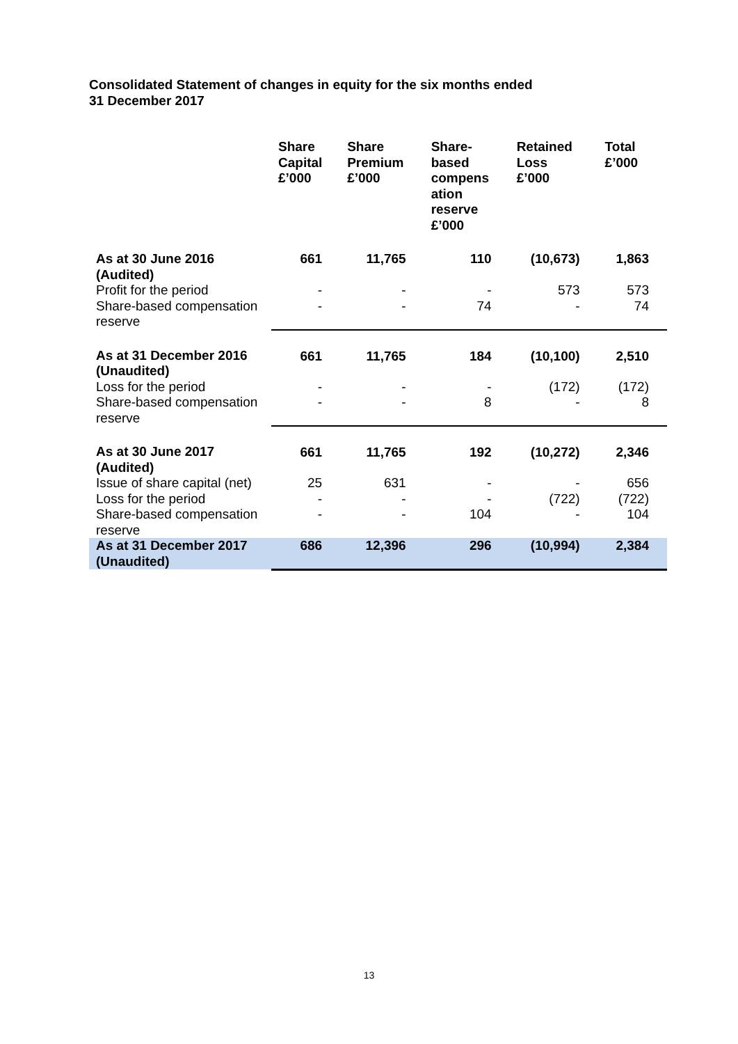Consolidated Statement of changes in equity for the six months ended
31 December 2017
| | Share Capital £’000 | Share Premium £’000 | Share- based compens ation reserve £’000 | Retained Loss £’000 | Total £’000 |
| --- | --- | --- | --- | --- | --- |
| As at 30 June 2016 (Audited) | 661 | 11,765 | 110 | (10,673) | 1,863 |
| Profit for the period | - | - | - | 573 | 573 |
| Share-based compensation reserve | - | - | 74 | - | 74 |
| As at 31 December 2016 (Unaudited) | 661 | 11,765 | 184 | (10,100) | 2,510 |
| Loss for the period | - | - | - | (172) | (172) |
| Share-based compensation reserve | - | - | 8 | - | 8 |
| As at 30 June 2017 (Audited) | 661 | 11,765 | 192 | (10,272) | 2,346 |
| Issue of share capital (net) | 25 | 631 | - | - | 656 |
| Loss for the period | - | - | - | (722) | (722) |
| Share-based compensation reserve | - | - | 104 | - | 104 |
| As at 31 December 2017 (Unaudited) | 686 | 12,396 | 296 | (10,994) | 2,384 |
13